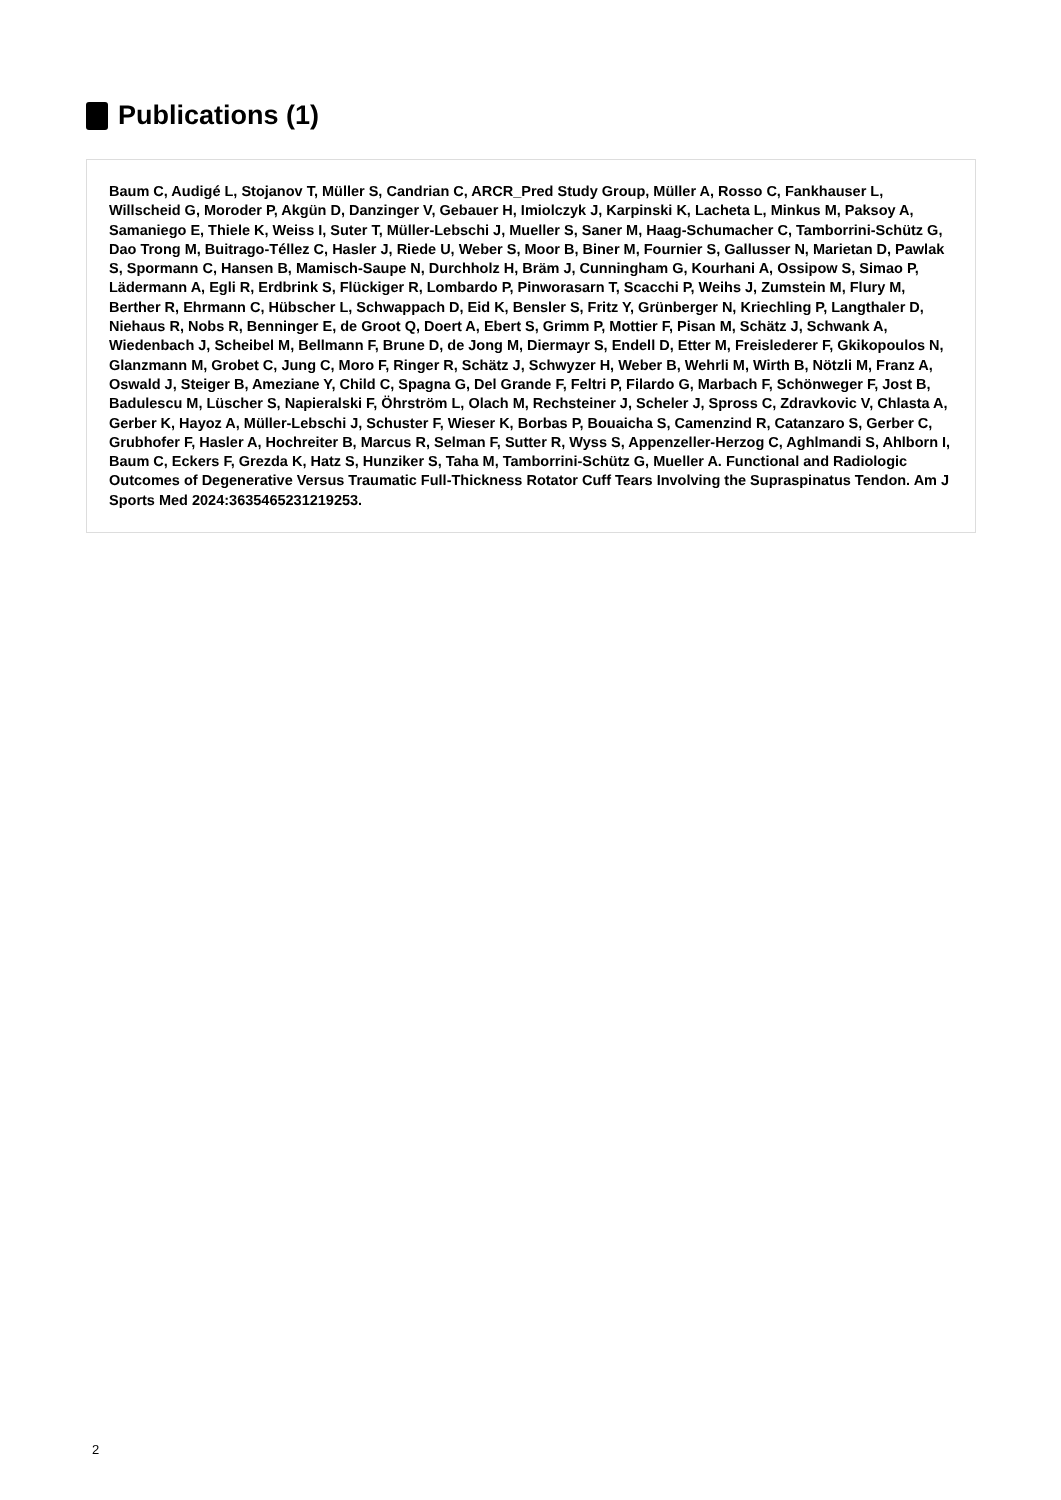Publications (1)
Baum C, Audigé L, Stojanov T, Müller S, Candrian C, ARCR_Pred Study Group, Müller A, Rosso C, Fankhauser L, Willscheid G, Moroder P, Akgün D, Danzinger V, Gebauer H, Imiolczyk J, Karpinski K, Lacheta L, Minkus M, Paksoy A, Samaniego E, Thiele K, Weiss I, Suter T, Müller-Lebschi J, Mueller S, Saner M, Haag-Schumacher C, Tamborrini-Schütz G, Dao Trong M, Buitrago-Téllez C, Hasler J, Riede U, Weber S, Moor B, Biner M, Fournier S, Gallusser N, Marietan D, Pawlak S, Spormann C, Hansen B, Mamisch-Saupe N, Durchholz H, Bräm J, Cunningham G, Kourhani A, Ossipow S, Simao P, Lädermann A, Egli R, Erdbrink S, Flückiger R, Lombardo P, Pinworasarn T, Scacchi P, Weihs J, Zumstein M, Flury M, Berther R, Ehrmann C, Hübscher L, Schwappach D, Eid K, Bensler S, Fritz Y, Grünberger N, Kriechling P, Langthaler D, Niehaus R, Nobs R, Benninger E, de Groot Q, Doert A, Ebert S, Grimm P, Mottier F, Pisan M, Schätz J, Schwank A, Wiedenbach J, Scheibel M, Bellmann F, Brune D, de Jong M, Diermayr S, Endell D, Etter M, Freislederer F, Gkikopoulos N, Glanzmann M, Grobet C, Jung C, Moro F, Ringer R, Schätz J, Schwyzer H, Weber B, Wehrli M, Wirth B, Nötzli M, Franz A, Oswald J, Steiger B, Ameziane Y, Child C, Spagna G, Del Grande F, Feltri P, Filardo G, Marbach F, Schönweger F, Jost B, Badulescu M, Lüscher S, Napieralski F, Öhrström L, Olach M, Rechsteiner J, Scheler J, Spross C, Zdravkovic V, Chlasta A, Gerber K, Hayoz A, Müller-Lebschi J, Schuster F, Wieser K, Borbas P, Bouaicha S, Camenzind R, Catanzaro S, Gerber C, Grubhofer F, Hasler A, Hochreiter B, Marcus R, Selman F, Sutter R, Wyss S, Appenzeller-Herzog C, Aghlmandi S, Ahlborn I, Baum C, Eckers F, Grezda K, Hatz S, Hunziker S, Taha M, Tamborrini-Schütz G, Mueller A. Functional and Radiologic Outcomes of Degenerative Versus Traumatic Full-Thickness Rotator Cuff Tears Involving the Supraspinatus Tendon. Am J Sports Med 2024:3635465231219253.
2